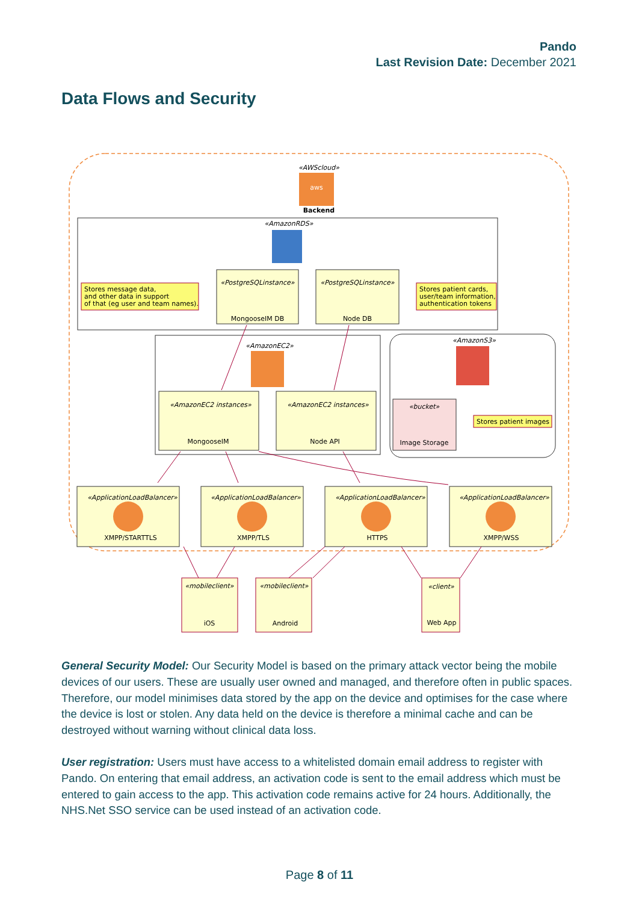Pando
Last Revision Date: December 2021
Data Flows and Security
«AWScloud»
aws
Backend
«AmazonRDS»
«PostgreSQLinstance»
MongooseIM DB
«PostgreSQLinstance»
Node DB
Stores message data,
and other data in support
of that (eg user and team names).
Stores patient cards,
user/team information,
authentication tokens
«AmazonEC2»
«AmazonEC2 instances»
MongooseIM
«AmazonEC2 instances»
Node API
«AmazonS3»
«bucket»
Image Storage
Stores patient images
«ApplicationLoadBalancer»
«ApplicationLoadBalancer»
«ApplicationLoadBalancer»
«ApplicationLoadBalancer»
XMPP/STARTTLS
XMPP/TLS
HTTPS
XMPP/WSS
«mobileclient»
«mobileclient»
«client»
iOS
Android
Web App
General Security Model: Our Security Model is based on the primary attack vector being the mobile devices of our users. These are usually user owned and managed, and therefore often in public spaces. Therefore, our model minimises data stored by the app on the device and optimises for the case where the device is lost or stolen. Any data held on the device is therefore a minimal cache and can be destroyed without warning without clinical data loss.
User registration: Users must have access to a whitelisted domain email address to register with Pando. On entering that email address, an activation code is sent to the email address which must be entered to gain access to the app. This activation code remains active for 24 hours. Additionally, the NHS.Net SSO service can be used instead of an activation code.
Page 8 of 11